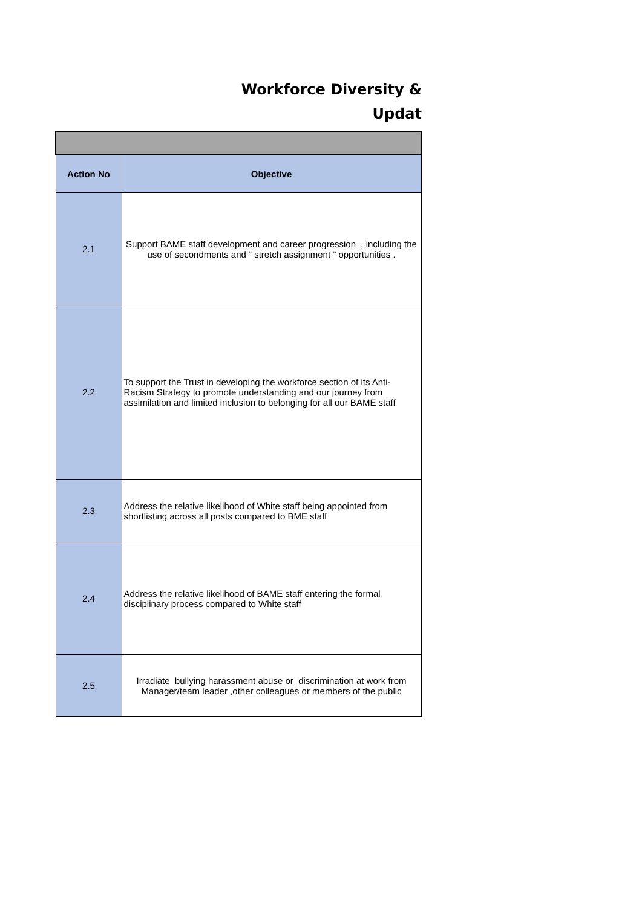Workforce Diversity &
Updat
| Action No | Objective |
| --- | --- |
| 2.1 | Support BAME staff development and career progression , including the use of secondments and “ stretch assignment ” opportunities . |
| 2.2 | To support the Trust in developing the workforce section of its Anti-Racism Strategy to promote understanding and our journey from assimilation and limited inclusion to belonging for all our BAME staff |
| 2.3 | Address the relative likelihood of White staff being appointed from shortlisting across all posts compared to BME staff |
| 2.4 | Address the relative likelihood of BAME staff entering the formal disciplinary process compared to White staff |
| 2.5 | Irradiate bullying harassment abuse or discrimination at work from Manager/team leader ,other colleagues or members of the public |